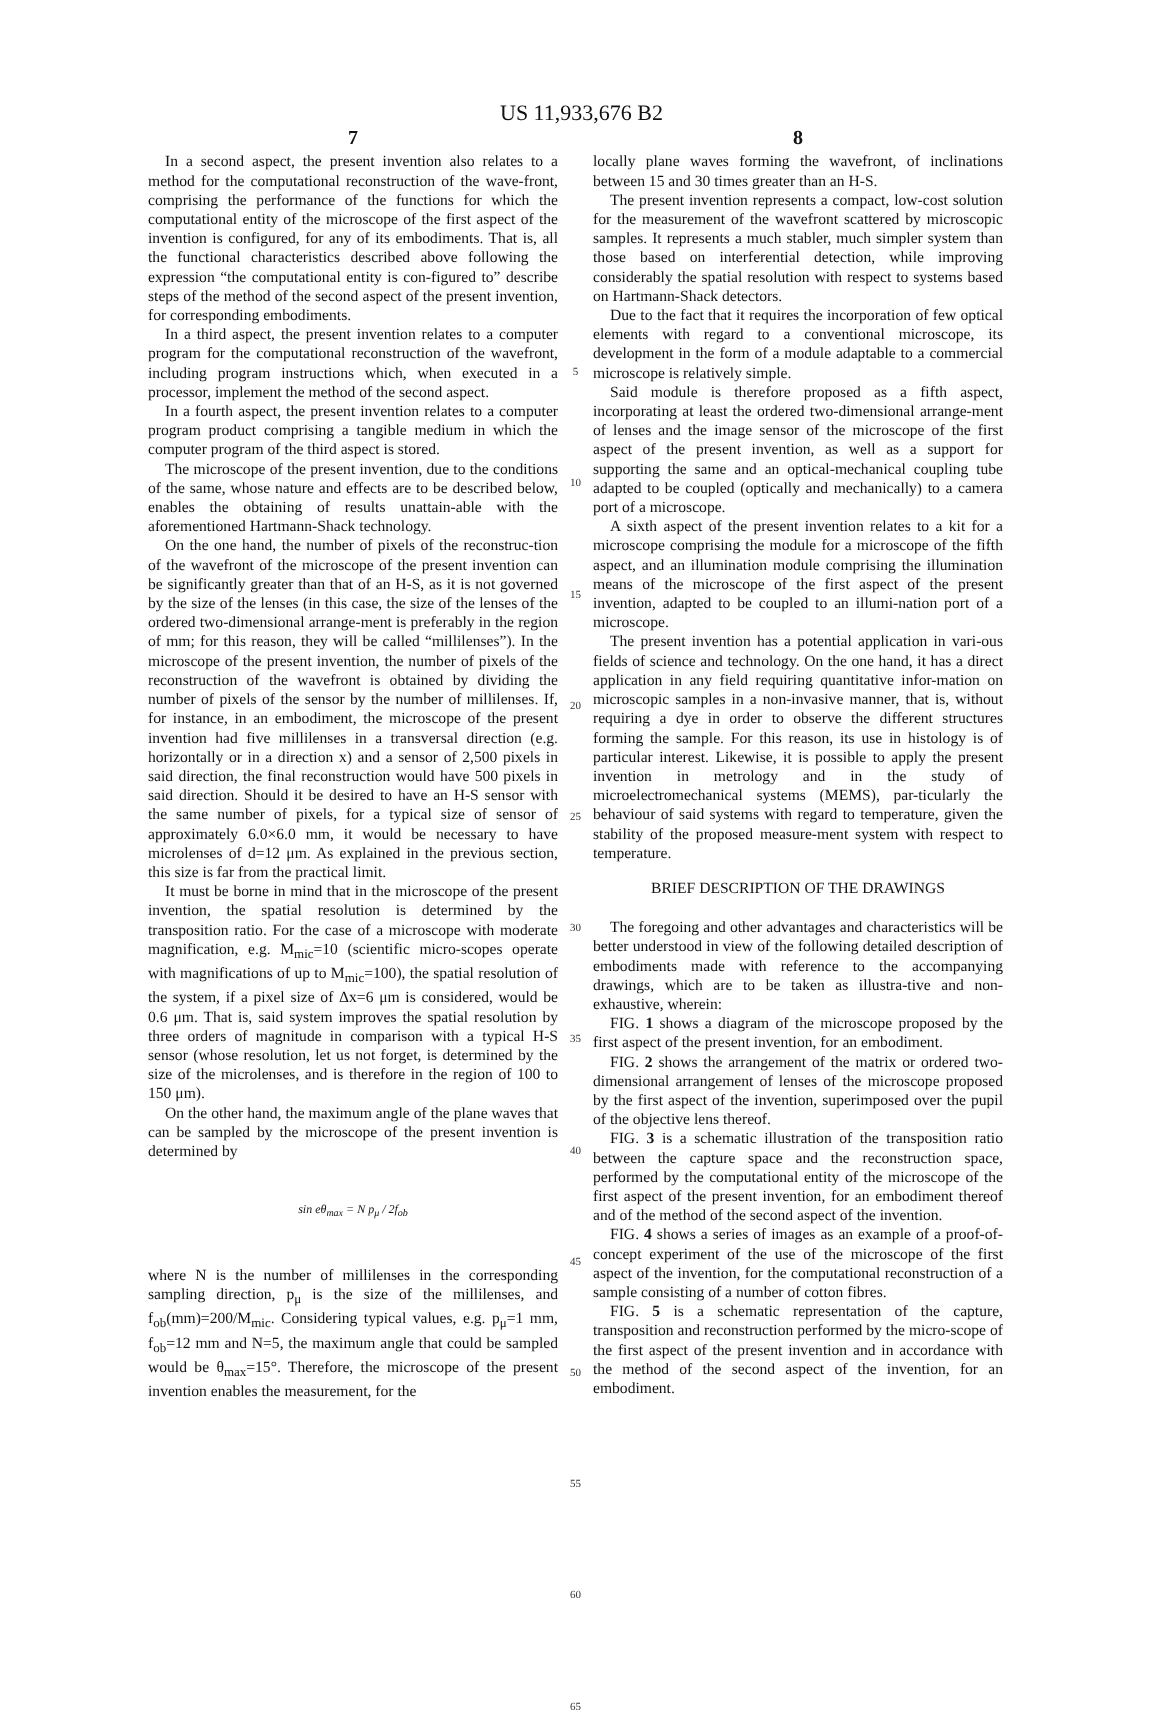US 11,933,676 B2
7
In a second aspect, the present invention also relates to a method for the computational reconstruction of the wave-front, comprising the performance of the functions for which the computational entity of the microscope of the first aspect of the invention is configured, for any of its embodiments. That is, all the functional characteristics described above following the expression “the computational entity is con-figured to” describe steps of the method of the second aspect of the present invention, for corresponding embodiments.
In a third aspect, the present invention relates to a computer program for the computational reconstruction of the wavefront, including program instructions which, when executed in a processor, implement the method of the second aspect.
In a fourth aspect, the present invention relates to a computer program product comprising a tangible medium in which the computer program of the third aspect is stored.
The microscope of the present invention, due to the conditions of the same, whose nature and effects are to be described below, enables the obtaining of results unattain-able with the aforementioned Hartmann-Shack technology.
On the one hand, the number of pixels of the reconstruc-tion of the wavefront of the microscope of the present invention can be significantly greater than that of an H-S, as it is not governed by the size of the lenses (in this case, the size of the lenses of the ordered two-dimensional arrange-ment is preferably in the region of mm; for this reason, they will be called “millilenses”). In the microscope of the present invention, the number of pixels of the reconstruction of the wavefront is obtained by dividing the number of pixels of the sensor by the number of millilenses. If, for instance, in an embodiment, the microscope of the present invention had five millilenses in a transversal direction (e.g. horizontally or in a direction x) and a sensor of 2,500 pixels in said direction, the final reconstruction would have 500 pixels in said direction. Should it be desired to have an H-S sensor with the same number of pixels, for a typical size of sensor of approximately 6.0×6.0 mm, it would be necessary to have microlenses of d=12 μm. As explained in the previous section, this size is far from the practical limit.
It must be borne in mind that in the microscope of the present invention, the spatial resolution is determined by the transposition ratio. For the case of a microscope with moderate magnification, e.g. M<sub>mic</sub>=10 (scientific micro-scopes operate with magnifications of up to M<sub>mic</sub>=100), the spatial resolution of the system, if a pixel size of Δx=6 μm is considered, would be 0.6 μm. That is, said system improves the spatial resolution by three orders of magnitude in comparison with a typical H-S sensor (whose resolution, let us not forget, is determined by the size of the microlenses, and is therefore in the region of 100 to 150 μm).
On the other hand, the maximum angle of the plane waves that can be sampled by the microscope of the present invention is determined by
sin eθ<sub>max</sub> = N p<sub>μ</sub> / 2f<sub>ob</sub>
where N is the number of millilenses in the corresponding sampling direction, p<sub>μ</sub> is the size of the millilenses, and f<sub>ob</sub>(mm)=200/M<sub>mic</sub>. Considering typical values, e.g. p<sub>μ</sub>=1 mm, f<sub>ob</sub>=12 mm and N=5, the maximum angle that could be sampled would be θ<sub>max</sub>=15°. Therefore, the microscope of the present invention enables the measurement, for the
5
10
15
20
25
30
35
40
45
50
55
60
65
8
locally plane waves forming the wavefront, of inclinations between 15 and 30 times greater than an H-S.
The present invention represents a compact, low-cost solution for the measurement of the wavefront scattered by microscopic samples. It represents a much stabler, much simpler system than those based on interferential detection, while improving considerably the spatial resolution with respect to systems based on Hartmann-Shack detectors.
Due to the fact that it requires the incorporation of few optical elements with regard to a conventional microscope, its development in the form of a module adaptable to a commercial microscope is relatively simple.
Said module is therefore proposed as a fifth aspect, incorporating at least the ordered two-dimensional arrange-ment of lenses and the image sensor of the microscope of the first aspect of the present invention, as well as a support for supporting the same and an optical-mechanical coupling tube adapted to be coupled (optically and mechanically) to a camera port of a microscope.
A sixth aspect of the present invention relates to a kit for a microscope comprising the module for a microscope of the fifth aspect, and an illumination module comprising the illumination means of the microscope of the first aspect of the present invention, adapted to be coupled to an illumi-nation port of a microscope.
The present invention has a potential application in vari-ous fields of science and technology. On the one hand, it has a direct application in any field requiring quantitative infor-mation on microscopic samples in a non-invasive manner, that is, without requiring a dye in order to observe the different structures forming the sample. For this reason, its use in histology is of particular interest. Likewise, it is possible to apply the present invention in metrology and in the study of microelectromechanical systems (MEMS), par-ticularly the behaviour of said systems with regard to temperature, given the stability of the proposed measure-ment system with respect to temperature.
BRIEF DESCRIPTION OF THE DRAWINGS
The foregoing and other advantages and characteristics will be better understood in view of the following detailed description of embodiments made with reference to the accompanying drawings, which are to be taken as illustra-tive and non-exhaustive, wherein:
FIG. 1 shows a diagram of the microscope proposed by the first aspect of the present invention, for an embodiment.
FIG. 2 shows the arrangement of the matrix or ordered two-dimensional arrangement of lenses of the microscope proposed by the first aspect of the invention, superimposed over the pupil of the objective lens thereof.
FIG. 3 is a schematic illustration of the transposition ratio between the capture space and the reconstruction space, performed by the computational entity of the microscope of the first aspect of the present invention, for an embodiment thereof and of the method of the second aspect of the invention.
FIG. 4 shows a series of images as an example of a proof-of-concept experiment of the use of the microscope of the first aspect of the invention, for the computational reconstruction of a sample consisting of a number of cotton fibres.
FIG. 5 is a schematic representation of the capture, transposition and reconstruction performed by the micro-scope of the first aspect of the present invention and in accordance with the method of the second aspect of the invention, for an embodiment.